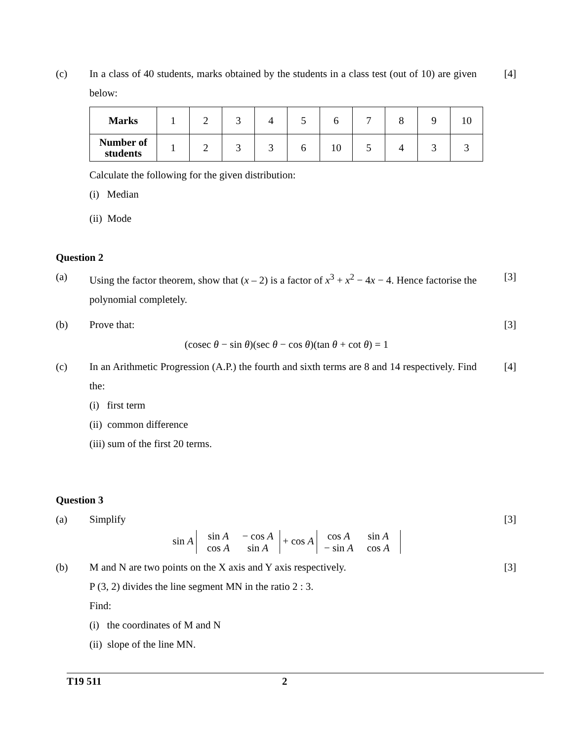(c) In a class of 40 students, marks obtained by the students in a class test (out of 10) are given below:
[4]
| Marks | 1 | 2 | 3 | 4 | 5 | 6 | 7 | 8 | 9 | 10 |
| Number of students | 1 | 2 | 3 | 3 | 6 | 10 | 5 | 4 | 3 | 3 |
Calculate the following for the given distribution:
(i) Median
(ii) Mode
Question 2
(a) Using the factor theorem, show that (x – 2) is a factor of x<sup>3</sup> + x<sup>2</sup> − 4x − 4. Hence factorise the polynomial completely.
[3]
(b) Prove that: [3]
(cosec θ − sin θ)(sec θ − cos θ)(tan θ + cot θ) = 1
(c) In an Arithmetic Progression (A.P.) the fourth and sixth terms are 8 and 14 respectively. Find the:
[4]
(i) first term
(ii) common difference
(iii) sum of the first 20 terms.
Question 3
(a) Simplify [3]
sin A sin A − cos A
cos A sin A + cos A cos A sin A
− sin A cos A
(b) M and N are two points on the X axis and Y axis respectively.
[3]
P (3, 2) divides the line segment MN in the ratio 2 : 3.
Find:
(i) the coordinates of M and N
(ii) slope of the line MN.
T19 511 2